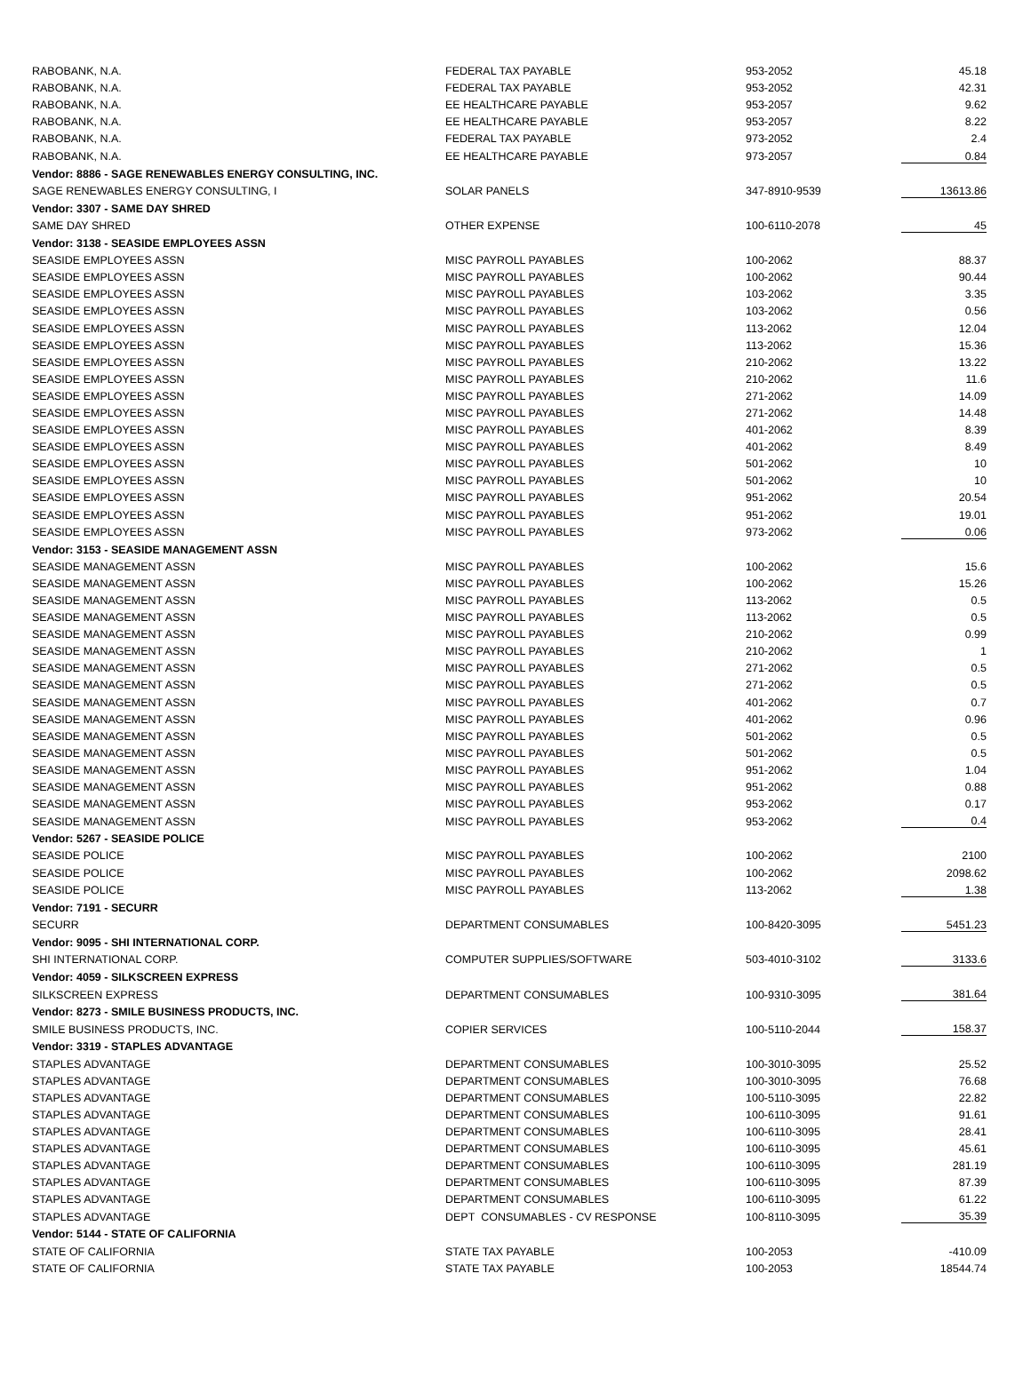| RABOBANK, N.A. | FEDERAL TAX PAYABLE | 953-2052 | 45.18 |
| RABOBANK, N.A. | FEDERAL TAX PAYABLE | 953-2052 | 42.31 |
| RABOBANK, N.A. | EE HEALTHCARE PAYABLE | 953-2057 | 9.62 |
| RABOBANK, N.A. | EE HEALTHCARE PAYABLE | 953-2057 | 8.22 |
| RABOBANK, N.A. | FEDERAL TAX PAYABLE | 973-2052 | 2.4 |
| RABOBANK, N.A. | EE HEALTHCARE PAYABLE | 973-2057 | 0.84 |
| Vendor: 8886 - SAGE RENEWABLES ENERGY CONSULTING, INC. | | | |
| SAGE RENEWABLES ENERGY CONSULTING, I | SOLAR PANELS | 347-8910-9539 | 13613.86 |
| Vendor: 3307 - SAME DAY SHRED | | | |
| SAME DAY SHRED | OTHER EXPENSE | 100-6110-2078 | 45 |
| Vendor: 3138 - SEASIDE EMPLOYEES ASSN | | | |
| SEASIDE EMPLOYEES ASSN | MISC PAYROLL PAYABLES | 100-2062 | 88.37 |
| SEASIDE EMPLOYEES ASSN | MISC PAYROLL PAYABLES | 100-2062 | 90.44 |
| SEASIDE EMPLOYEES ASSN | MISC PAYROLL PAYABLES | 103-2062 | 3.35 |
| SEASIDE EMPLOYEES ASSN | MISC PAYROLL PAYABLES | 103-2062 | 0.56 |
| SEASIDE EMPLOYEES ASSN | MISC PAYROLL PAYABLES | 113-2062 | 12.04 |
| SEASIDE EMPLOYEES ASSN | MISC PAYROLL PAYABLES | 113-2062 | 15.36 |
| SEASIDE EMPLOYEES ASSN | MISC PAYROLL PAYABLES | 210-2062 | 13.22 |
| SEASIDE EMPLOYEES ASSN | MISC PAYROLL PAYABLES | 210-2062 | 11.6 |
| SEASIDE EMPLOYEES ASSN | MISC PAYROLL PAYABLES | 271-2062 | 14.09 |
| SEASIDE EMPLOYEES ASSN | MISC PAYROLL PAYABLES | 271-2062 | 14.48 |
| SEASIDE EMPLOYEES ASSN | MISC PAYROLL PAYABLES | 401-2062 | 8.39 |
| SEASIDE EMPLOYEES ASSN | MISC PAYROLL PAYABLES | 401-2062 | 8.49 |
| SEASIDE EMPLOYEES ASSN | MISC PAYROLL PAYABLES | 501-2062 | 10 |
| SEASIDE EMPLOYEES ASSN | MISC PAYROLL PAYABLES | 501-2062 | 10 |
| SEASIDE EMPLOYEES ASSN | MISC PAYROLL PAYABLES | 951-2062 | 20.54 |
| SEASIDE EMPLOYEES ASSN | MISC PAYROLL PAYABLES | 951-2062 | 19.01 |
| SEASIDE EMPLOYEES ASSN | MISC PAYROLL PAYABLES | 973-2062 | 0.06 |
| Vendor: 3153 - SEASIDE MANAGEMENT ASSN | | | |
| SEASIDE MANAGEMENT ASSN | MISC PAYROLL PAYABLES | 100-2062 | 15.6 |
| SEASIDE MANAGEMENT ASSN | MISC PAYROLL PAYABLES | 100-2062 | 15.26 |
| SEASIDE MANAGEMENT ASSN | MISC PAYROLL PAYABLES | 113-2062 | 0.5 |
| SEASIDE MANAGEMENT ASSN | MISC PAYROLL PAYABLES | 113-2062 | 0.5 |
| SEASIDE MANAGEMENT ASSN | MISC PAYROLL PAYABLES | 210-2062 | 0.99 |
| SEASIDE MANAGEMENT ASSN | MISC PAYROLL PAYABLES | 210-2062 | 1 |
| SEASIDE MANAGEMENT ASSN | MISC PAYROLL PAYABLES | 271-2062 | 0.5 |
| SEASIDE MANAGEMENT ASSN | MISC PAYROLL PAYABLES | 271-2062 | 0.5 |
| SEASIDE MANAGEMENT ASSN | MISC PAYROLL PAYABLES | 401-2062 | 0.7 |
| SEASIDE MANAGEMENT ASSN | MISC PAYROLL PAYABLES | 401-2062 | 0.96 |
| SEASIDE MANAGEMENT ASSN | MISC PAYROLL PAYABLES | 501-2062 | 0.5 |
| SEASIDE MANAGEMENT ASSN | MISC PAYROLL PAYABLES | 501-2062 | 0.5 |
| SEASIDE MANAGEMENT ASSN | MISC PAYROLL PAYABLES | 951-2062 | 1.04 |
| SEASIDE MANAGEMENT ASSN | MISC PAYROLL PAYABLES | 951-2062 | 0.88 |
| SEASIDE MANAGEMENT ASSN | MISC PAYROLL PAYABLES | 953-2062 | 0.17 |
| SEASIDE MANAGEMENT ASSN | MISC PAYROLL PAYABLES | 953-2062 | 0.4 |
| Vendor: 5267 - SEASIDE POLICE | | | |
| SEASIDE POLICE | MISC PAYROLL PAYABLES | 100-2062 | 2100 |
| SEASIDE POLICE | MISC PAYROLL PAYABLES | 100-2062 | 2098.62 |
| SEASIDE POLICE | MISC PAYROLL PAYABLES | 113-2062 | 1.38 |
| Vendor: 7191 - SECURR | | | |
| SECURR | DEPARTMENT CONSUMABLES | 100-8420-3095 | 5451.23 |
| Vendor: 9095 - SHI INTERNATIONAL CORP. | | | |
| SHI INTERNATIONAL CORP. | COMPUTER SUPPLIES/SOFTWARE | 503-4010-3102 | 3133.6 |
| Vendor: 4059 - SILKSCREEN EXPRESS | | | |
| SILKSCREEN EXPRESS | DEPARTMENT CONSUMABLES | 100-9310-3095 | 381.64 |
| Vendor: 8273 - SMILE BUSINESS PRODUCTS, INC. | | | |
| SMILE BUSINESS PRODUCTS, INC. | COPIER SERVICES | 100-5110-2044 | 158.37 |
| Vendor: 3319 - STAPLES ADVANTAGE | | | |
| STAPLES ADVANTAGE | DEPARTMENT CONSUMABLES | 100-3010-3095 | 25.52 |
| STAPLES ADVANTAGE | DEPARTMENT CONSUMABLES | 100-3010-3095 | 76.68 |
| STAPLES ADVANTAGE | DEPARTMENT CONSUMABLES | 100-5110-3095 | 22.82 |
| STAPLES ADVANTAGE | DEPARTMENT CONSUMABLES | 100-6110-3095 | 91.61 |
| STAPLES ADVANTAGE | DEPARTMENT CONSUMABLES | 100-6110-3095 | 28.41 |
| STAPLES ADVANTAGE | DEPARTMENT CONSUMABLES | 100-6110-3095 | 45.61 |
| STAPLES ADVANTAGE | DEPARTMENT CONSUMABLES | 100-6110-3095 | 281.19 |
| STAPLES ADVANTAGE | DEPARTMENT CONSUMABLES | 100-6110-3095 | 87.39 |
| STAPLES ADVANTAGE | DEPARTMENT CONSUMABLES | 100-6110-3095 | 61.22 |
| STAPLES ADVANTAGE | DEPT CONSUMABLES - CV RESPONSE | 100-8110-3095 | 35.39 |
| Vendor: 5144 - STATE OF CALIFORNIA | | | |
| STATE OF CALIFORNIA | STATE TAX PAYABLE | 100-2053 | -410.09 |
| STATE OF CALIFORNIA | STATE TAX PAYABLE | 100-2053 | 18544.74 |